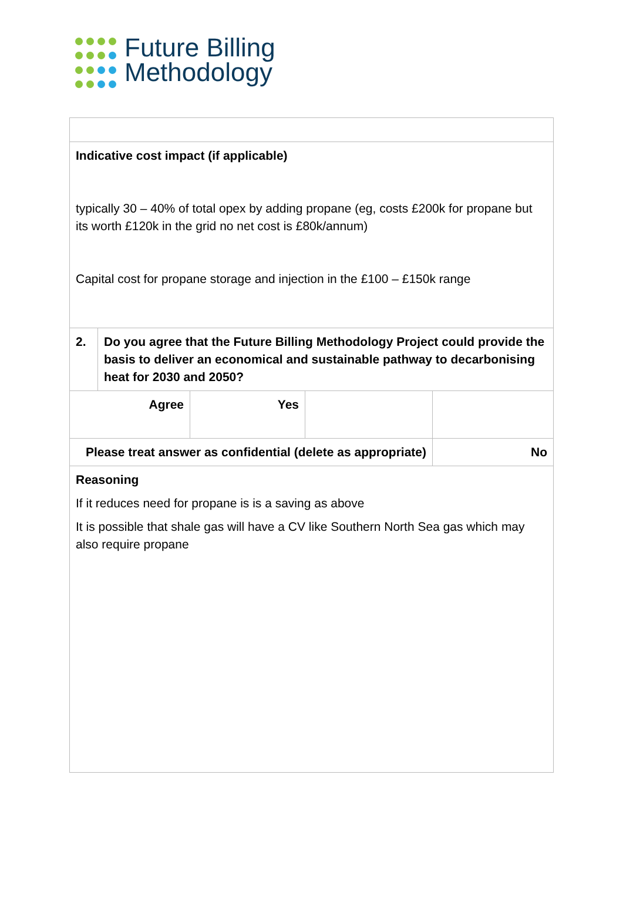Future Billing
Methodology
| Indicative cost impact (if applicable) typically 30 – 40% of total opex by adding propane (eg, costs £200k for propane but its worth £120k in the grid no net cost is £80k/annum) Capital cost for propane storage and injection in the £100 – £150k range | | | | |
| 2. | Do you agree that the Future Billing Methodology Project could provide the basis to deliver an economical and sustainable pathway to decarbonising heat for 2030 and 2050? | | | |
| Agree | | Yes | | |
| Please treat answer as confidential (delete as appropriate) | | | | No |
| Reasoning If it reduces need for propane is is a saving as above It is possible that shale gas will have a CV like Southern North Sea gas which may also require propane | | | | |